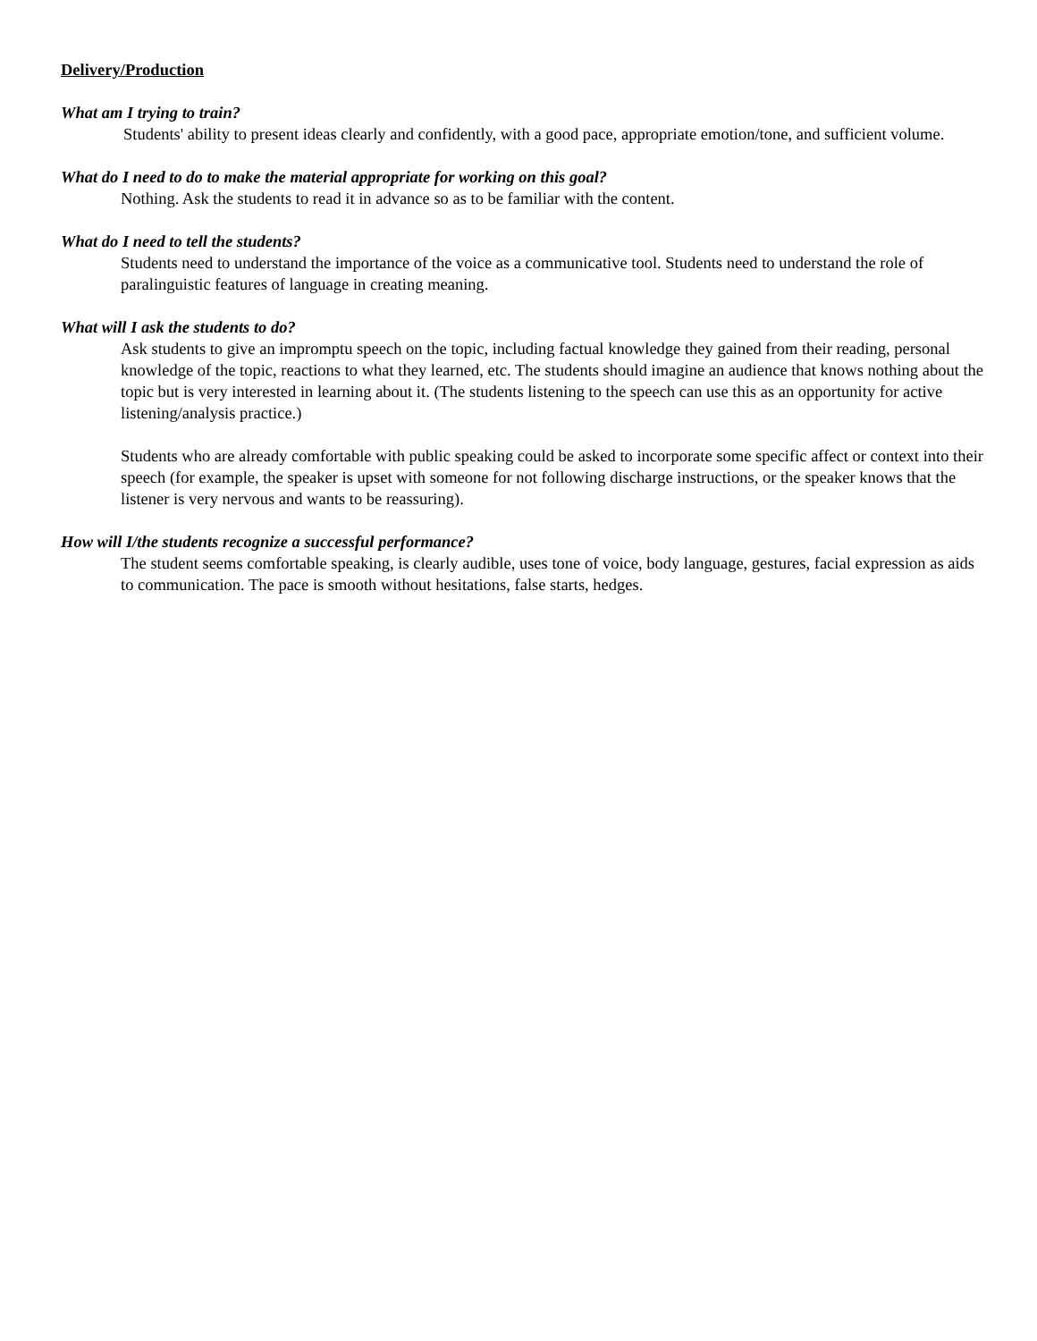Delivery/Production
What am I trying to train?
Students' ability to present ideas clearly and confidently, with a good pace, appropriate emotion/tone, and sufficient volume.
What do I need to do to make the material appropriate for working on this goal?
Nothing. Ask the students to read it in advance so as to be familiar with the content.
What do I need to tell the students?
Students need to understand the importance of the voice as a communicative tool. Students need to understand the role of paralinguistic features of language in creating meaning.
What will I ask the students to do?
Ask students to give an impromptu speech on the topic, including factual knowledge they gained from their reading, personal knowledge of the topic, reactions to what they learned, etc. The students should imagine an audience that knows nothing about the topic but is very interested in learning about it. (The students listening to the speech can use this as an opportunity for active listening/analysis practice.)
Students who are already comfortable with public speaking could be asked to incorporate some specific affect or context into their speech (for example, the speaker is upset with someone for not following discharge instructions, or the speaker knows that the listener is very nervous and wants to be reassuring).
How will I/the students recognize a successful performance?
The student seems comfortable speaking, is clearly audible, uses tone of voice, body language, gestures, facial expression as aids to communication. The pace is smooth without hesitations, false starts, hedges.